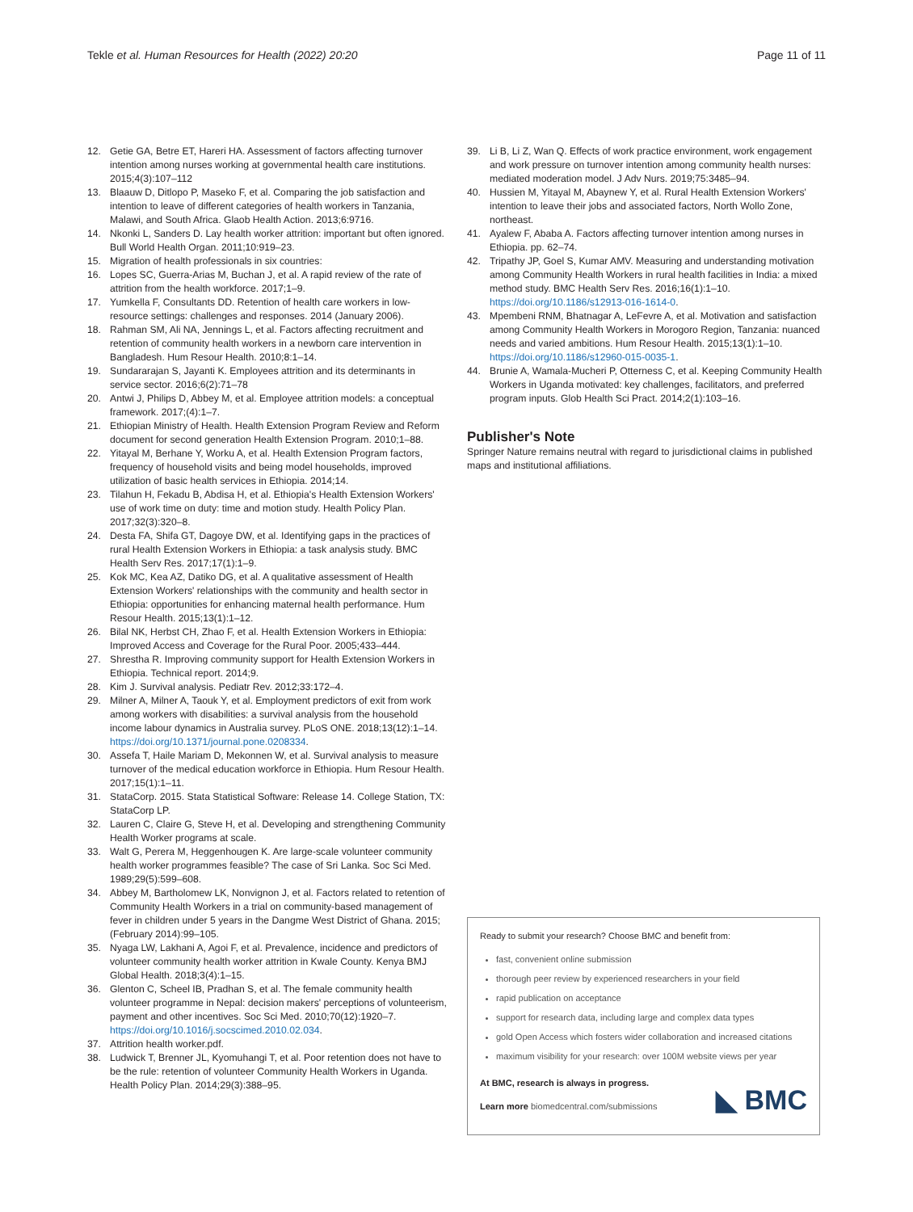Tekle et al. Human Resources for Health (2022) 20:20 Page 11 of 11
12. Getie GA, Betre ET, Hareri HA. Assessment of factors affecting turnover intention among nurses working at governmental health care institutions. 2015;4(3):107–112
13. Blaauw D, Ditlopo P, Maseko F, et al. Comparing the job satisfaction and intention to leave of different categories of health workers in Tanzania, Malawi, and South Africa. Glaob Health Action. 2013;6:9716.
14. Nkonki L, Sanders D. Lay health worker attrition: important but often ignored. Bull World Health Organ. 2011;10:919–23.
15. Migration of health professionals in six countries:
16. Lopes SC, Guerra-Arias M, Buchan J, et al. A rapid review of the rate of attrition from the health workforce. 2017;1–9.
17. Yumkella F, Consultants DD. Retention of health care workers in low-resource settings: challenges and responses. 2014 (January 2006).
18. Rahman SM, Ali NA, Jennings L, et al. Factors affecting recruitment and retention of community health workers in a newborn care intervention in Bangladesh. Hum Resour Health. 2010;8:1–14.
19. Sundararajan S, Jayanti K. Employees attrition and its determinants in service sector. 2016;6(2):71–78
20. Antwi J, Philips D, Abbey M, et al. Employee attrition models: a conceptual framework. 2017;(4):1–7.
21. Ethiopian Ministry of Health. Health Extension Program Review and Reform document for second generation Health Extension Program. 2010;1–88.
22. Yitayal M, Berhane Y, Worku A, et al. Health Extension Program factors, frequency of household visits and being model households, improved utilization of basic health services in Ethiopia. 2014;14.
23. Tilahun H, Fekadu B, Abdisa H, et al. Ethiopia's Health Extension Workers' use of work time on duty: time and motion study. Health Policy Plan. 2017;32(3):320–8.
24. Desta FA, Shifa GT, Dagoye DW, et al. Identifying gaps in the practices of rural Health Extension Workers in Ethiopia: a task analysis study. BMC Health Serv Res. 2017;17(1):1–9.
25. Kok MC, Kea AZ, Datiko DG, et al. A qualitative assessment of Health Extension Workers' relationships with the community and health sector in Ethiopia: opportunities for enhancing maternal health performance. Hum Resour Health. 2015;13(1):1–12.
26. Bilal NK, Herbst CH, Zhao F, et al. Health Extension Workers in Ethiopia: Improved Access and Coverage for the Rural Poor. 2005;433–444.
27. Shrestha R. Improving community support for Health Extension Workers in Ethiopia. Technical report. 2014;9.
28. Kim J. Survival analysis. Pediatr Rev. 2012;33:172–4.
29. Milner A, Milner A, Taouk Y, et al. Employment predictors of exit from work among workers with disabilities: a survival analysis from the household income labour dynamics in Australia survey. PLoS ONE. 2018;13(12):1–14. https://doi.org/10.1371/journal.pone.0208334.
30. Assefa T, Haile Mariam D, Mekonnen W, et al. Survival analysis to measure turnover of the medical education workforce in Ethiopia. Hum Resour Health. 2017;15(1):1–11.
31. StataCorp. 2015. Stata Statistical Software: Release 14. College Station, TX: StataCorp LP.
32. Lauren C, Claire G, Steve H, et al. Developing and strengthening Community Health Worker programs at scale.
33. Walt G, Perera M, Heggenhougen K. Are large-scale volunteer community health worker programmes feasible? The case of Sri Lanka. Soc Sci Med. 1989;29(5):599–608.
34. Abbey M, Bartholomew LK, Nonvignon J, et al. Factors related to retention of Community Health Workers in a trial on community-based management of fever in children under 5 years in the Dangme West District of Ghana. 2015;(February 2014):99–105.
35. Nyaga LW, Lakhani A, Agoi F, et al. Prevalence, incidence and predictors of volunteer community health worker attrition in Kwale County. Kenya BMJ Global Health. 2018;3(4):1–15.
36. Glenton C, Scheel IB, Pradhan S, et al. The female community health volunteer programme in Nepal: decision makers' perceptions of volunteerism, payment and other incentives. Soc Sci Med. 2010;70(12):1920–7. https://doi.org/10.1016/j.socscimed.2010.02.034.
37. Attrition health worker.pdf.
38. Ludwick T, Brenner JL, Kyomuhangi T, et al. Poor retention does not have to be the rule: retention of volunteer Community Health Workers in Uganda. Health Policy Plan. 2014;29(3):388–95.
39. Li B, Li Z, Wan Q. Effects of work practice environment, work engagement and work pressure on turnover intention among community health nurses: mediated moderation model. J Adv Nurs. 2019;75:3485–94.
40. Hussien M, Yitayal M, Abaynew Y, et al. Rural Health Extension Workers' intention to leave their jobs and associated factors, North Wollo Zone, northeast.
41. Ayalew F, Ababa A. Factors affecting turnover intention among nurses in Ethiopia. pp. 62–74.
42. Tripathy JP, Goel S, Kumar AMV. Measuring and understanding motivation among Community Health Workers in rural health facilities in India: a mixed method study. BMC Health Serv Res. 2016;16(1):1–10. https://doi.org/10.1186/s12913-016-1614-0.
43. Mpembeni RNM, Bhatnagar A, LeFevre A, et al. Motivation and satisfaction among Community Health Workers in Morogoro Region, Tanzania: nuanced needs and varied ambitions. Hum Resour Health. 2015;13(1):1–10. https://doi.org/10.1186/s12960-015-0035-1.
44. Brunie A, Wamala-Mucheri P, Otterness C, et al. Keeping Community Health Workers in Uganda motivated: key challenges, facilitators, and preferred program inputs. Glob Health Sci Pract. 2014;2(1):103–16.
Publisher's Note
Springer Nature remains neutral with regard to jurisdictional claims in published maps and institutional affiliations.
Ready to submit your research? Choose BMC and benefit from:
fast, convenient online submission
thorough peer review by experienced researchers in your field
rapid publication on acceptance
support for research data, including large and complex data types
gold Open Access which fosters wider collaboration and increased citations
maximum visibility for your research: over 100M website views per year
At BMC, research is always in progress.
Learn more biomedcentral.com/submissions
◣ BMC